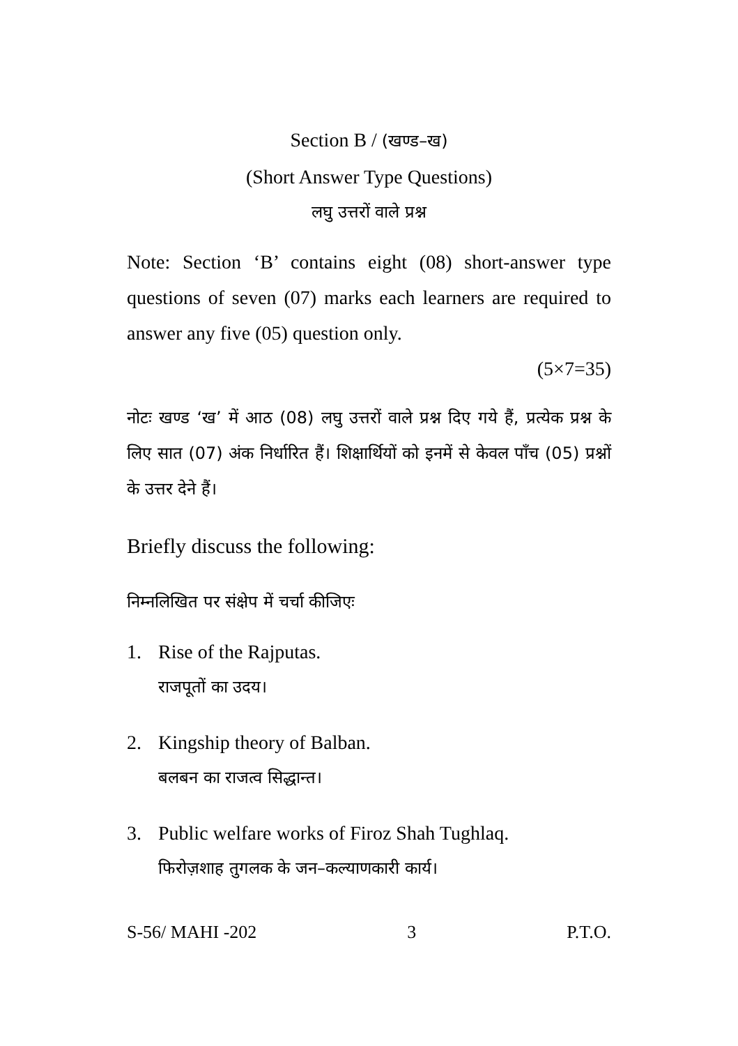Section B / (खण्ड–ख)
(Short Answer Type Questions)
लघु उत्तरों वाले प्रश्न
Note: Section ‘B’ contains eight (08) short-answer type questions of seven (07) marks each learners are required to answer any five (05) question only.
(5×7=35)
नोटः खण्ड ‘ख’ में आठ (08) लघु उत्तरों वाले प्रश्न दिए गये हैं, प्रत्येक प्रश्न के लिए सात (07) अंक निर्धारित हैं। शिक्षार्थियों को इनमें से केवल पाँच (05) प्रश्नों के उत्तर देने हैं।
Briefly discuss the following:
निम्नलिखित पर संक्षेप में चर्चा कीजिएः
1. Rise of the Rajputas.
राजपूतों का उदय।
2. Kingship theory of Balban.
बलबन का राजत्व सिद्धान्त।
3. Public welfare works of Firoz Shah Tughlaq.
फिरोज़शाह तुगलक के जन–कल्याणकारी कार्य।
S-56/ MAHI -202 3 P.T.O.